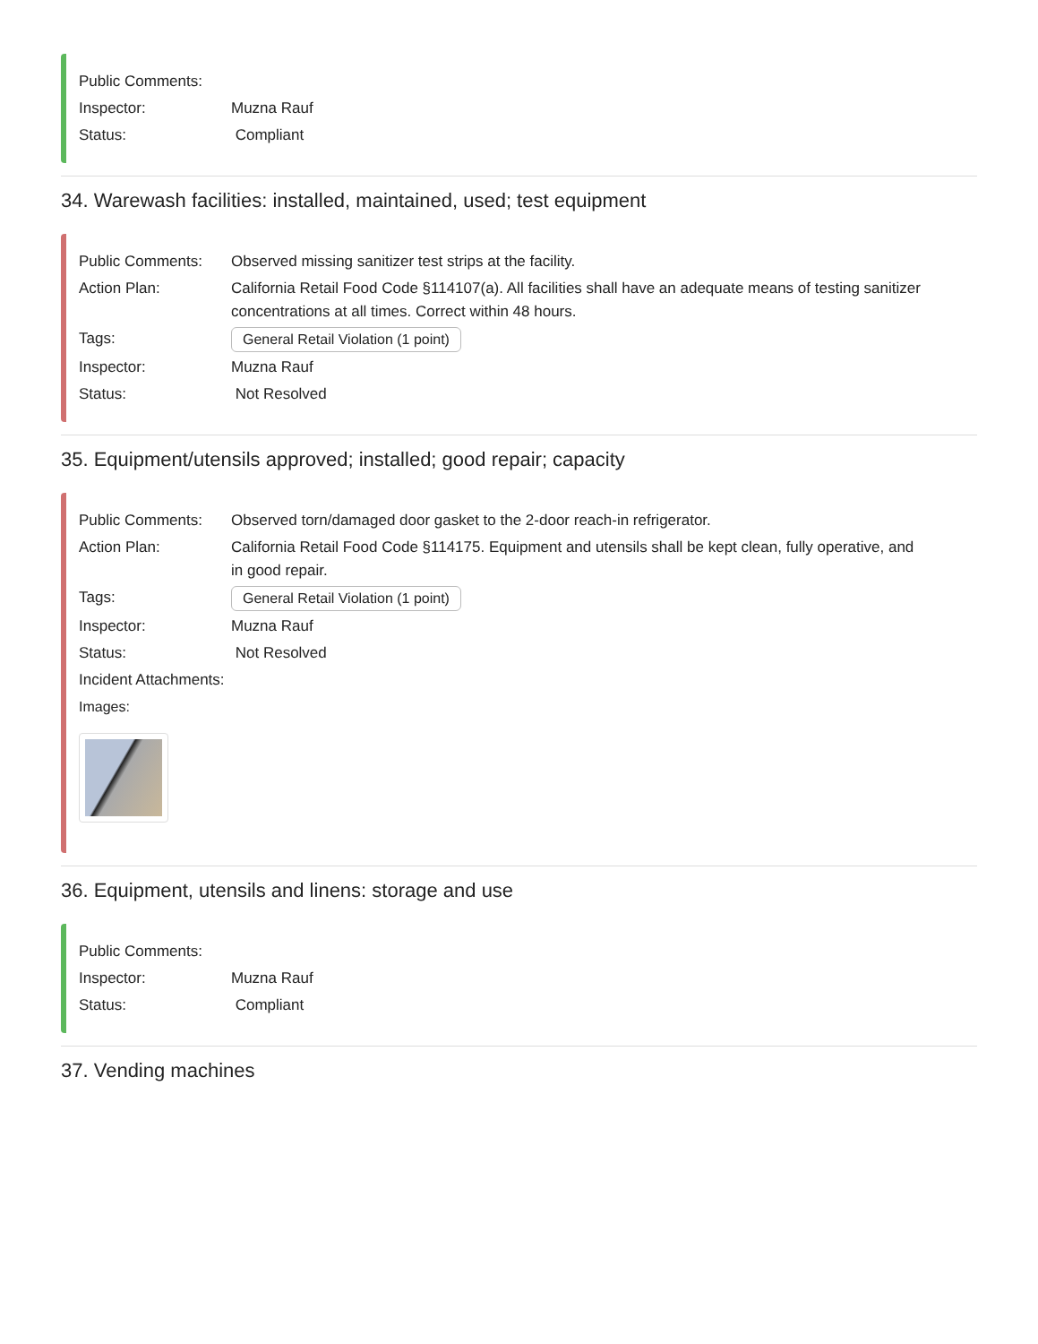Public Comments:
Inspector: Muzna Rauf
Status: Compliant
34. Warewash facilities: installed, maintained, used; test equipment
Public Comments: Observed missing sanitizer test strips at the facility.
Action Plan: California Retail Food Code §114107(a). All facilities shall have an adequate means of testing sanitizer concentrations at all times. Correct within 48 hours.
Tags: General Retail Violation (1 point)
Inspector: Muzna Rauf
Status: Not Resolved
35. Equipment/utensils approved; installed; good repair; capacity
Public Comments: Observed torn/damaged door gasket to the 2-door reach-in refrigerator.
Action Plan: California Retail Food Code §114175. Equipment and utensils shall be kept clean, fully operative, and in good repair.
Tags: General Retail Violation (1 point)
Inspector: Muzna Rauf
Status: Not Resolved
Incident Attachments:
Images:
36. Equipment, utensils and linens: storage and use
Public Comments:
Inspector: Muzna Rauf
Status: Compliant
37. Vending machines